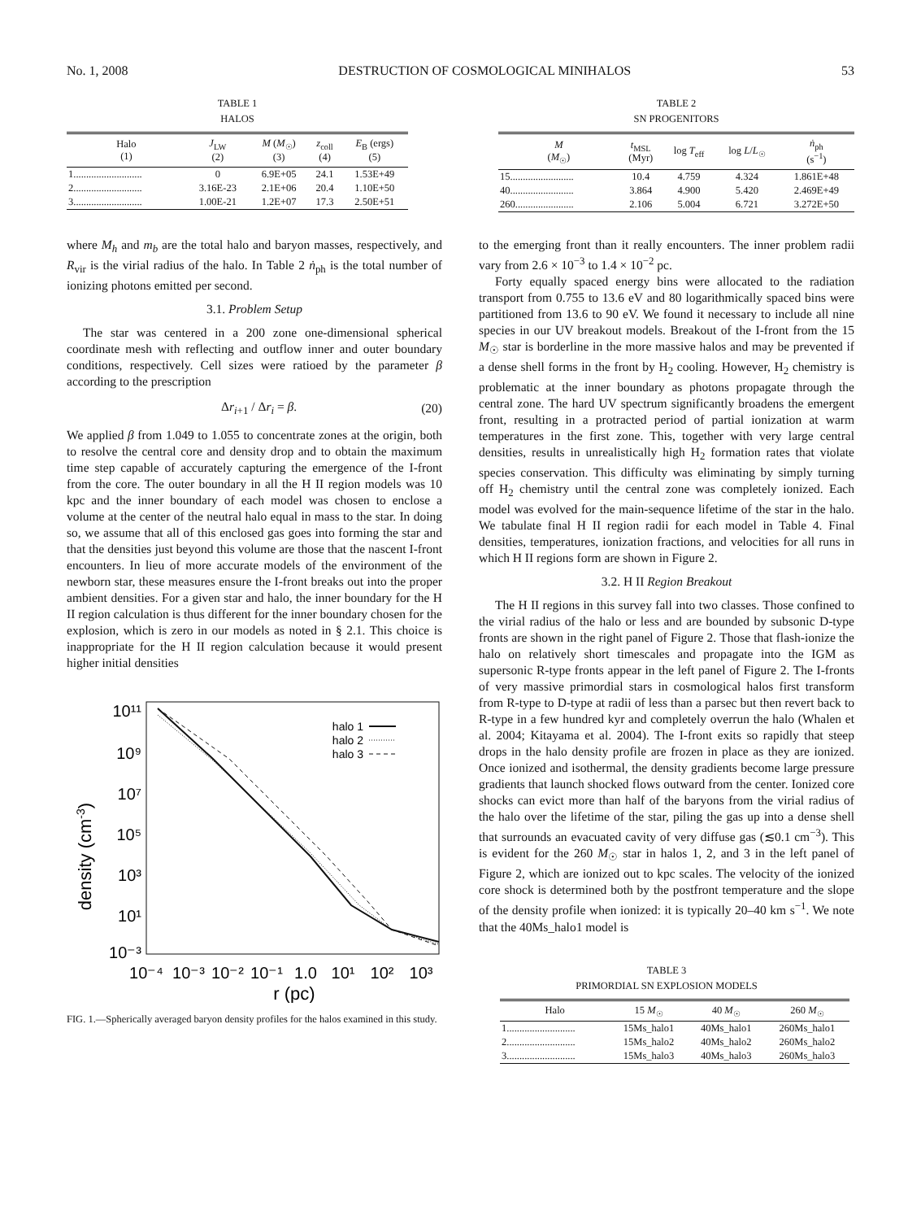No. 1, 2008 DESTRUCTION OF COSMOLOGICAL MINIHALOS 53
TABLE 1
HALOS
| Halo (1) | J<sub>LW</sub> (2) | M ( M<sub>☉</sub>) (3) | z<sub>coll</sub> (4) | E<sub>B</sub> (ergs) (5) |
| --- | --- | --- | --- | --- |
| 1........................... | 0 | 6.9E+05 | 24.1 | 1.53E+49 |
| 2........................... | 3.16E-23 | 2.1E+06 | 20.4 | 1.10E+50 |
| 3........................... | 1.00E-21 | 1.2E+07 | 17.3 | 2.50E+51 |
TABLE 2
SN PROGENITORS
| M ( M<sub>☉</sub>) | t<sub>MSL</sub> (Myr) | log T<sub>eff</sub> | log L / L<sub>☉</sub> | ṅ<sub>ph</sub> (s<sup>−1</sup>) |
| --- | --- | --- | --- | --- |
| 15......................... | 10.4 | 4.759 | 4.324 | 1.861E+48 |
| 40......................... | 3.864 | 4.900 | 5.420 | 2.469E+49 |
| 260....................... | 2.106 | 5.004 | 6.721 | 3.272E+50 |
where M<sub>h</sub> and m<sub>b</sub> are the total halo and baryon masses, respectively, and R<sub>vir</sub> is the virial radius of the halo. In Table 2 ṅ<sub>ph</sub> is the total number of ionizing photons emitted per second.
3.1. Problem Setup
The star was centered in a 200 zone one-dimensional spherical coordinate mesh with reflecting and outflow inner and outer boundary conditions, respectively. Cell sizes were ratioed by the parameter β according to the prescription
Δr<sub>i+1</sub> / Δr<sub>i</sub> = β. (20)
We applied β from 1.049 to 1.055 to concentrate zones at the origin, both to resolve the central core and density drop and to obtain the maximum time step capable of accurately capturing the emergence of the I-front from the core. The outer boundary in all the H II region models was 10 kpc and the inner boundary of each model was chosen to enclose a volume at the center of the neutral halo equal in mass to the star. In doing so, we assume that all of this enclosed gas goes into forming the star and that the densities just beyond this volume are those that the nascent I-front encounters. In lieu of more accurate models of the environment of the newborn star, these measures ensure the I-front breaks out into the proper ambient densities. For a given star and halo, the inner boundary for the H II region calculation is thus different for the inner boundary chosen for the explosion, which is zero in our models as noted in § 2.1. This choice is inappropriate for the H II region calculation because it would present higher initial densities
density (cm-3)
10¹¹
10⁹
10⁷
10⁵
10³
10¹
10⁻³
10⁻⁴
10⁻³
10⁻²
10⁻¹
1.0
10¹
10²
10³
r (pc)
halo 1
halo 2
halo 3
FIG. 1.—Spherically averaged baryon density profiles for the halos examined in this study.
to the emerging front than it really encounters. The inner problem radii vary from 2.6 × 10<sup>−3</sup> to 1.4 × 10<sup>−2</sup> pc.
Forty equally spaced energy bins were allocated to the radiation transport from 0.755 to 13.6 eV and 80 logarithmically spaced bins were partitioned from 13.6 to 90 eV. We found it necessary to include all nine species in our UV breakout models. Breakout of the I-front from the 15 M<sub>☉</sub> star is borderline in the more massive halos and may be prevented if a dense shell forms in the front by H<sub>2</sub> cooling. However, H<sub>2</sub> chemistry is problematic at the inner boundary as photons propagate through the central zone. The hard UV spectrum significantly broadens the emergent front, resulting in a protracted period of partial ionization at warm temperatures in the first zone. This, together with very large central densities, results in unrealistically high H<sub>2</sub> formation rates that violate species conservation. This difficulty was eliminating by simply turning off H<sub>2</sub> chemistry until the central zone was completely ionized. Each model was evolved for the main-sequence lifetime of the star in the halo. We tabulate final H II region radii for each model in Table 4. Final densities, temperatures, ionization fractions, and velocities for all runs in which H II regions form are shown in Figure 2.
3.2. H II Region Breakout
The H II regions in this survey fall into two classes. Those confined to the virial radius of the halo or less and are bounded by subsonic D-type fronts are shown in the right panel of Figure 2. Those that flash-ionize the halo on relatively short timescales and propagate into the IGM as supersonic R-type fronts appear in the left panel of Figure 2. The I-fronts of very massive primordial stars in cosmological halos first transform from R-type to D-type at radii of less than a parsec but then revert back to R-type in a few hundred kyr and completely overrun the halo (Whalen et al. 2004; Kitayama et al. 2004). The I-front exits so rapidly that steep drops in the halo density profile are frozen in place as they are ionized. Once ionized and isothermal, the density gradients become large pressure gradients that launch shocked flows outward from the center. Ionized core shocks can evict more than half of the baryons from the virial radius of the halo over the lifetime of the star, piling the gas up into a dense shell that surrounds an evacuated cavity of very diffuse gas (≲0.1 cm<sup>−3</sup>). This is evident for the 260 M<sub>☉</sub> star in halos 1, 2, and 3 in the left panel of Figure 2, which are ionized out to kpc scales. The velocity of the ionized core shock is determined both by the postfront temperature and the slope of the density profile when ionized: it is typically 20–40 km s<sup>−1</sup>. We note that the 40Ms_halo1 model is
TABLE 3
PRIMORDIAL SN EXPLOSION MODELS
| Halo | 15 M<sub>☉</sub> | 40 M<sub>☉</sub> | 260 M<sub>☉</sub> |
| --- | --- | --- | --- |
| 1........................... | 15Ms_halo1 | 40Ms_halo1 | 260Ms_halo1 |
| 2........................... | 15Ms_halo2 | 40Ms_halo2 | 260Ms_halo2 |
| 3........................... | 15Ms_halo3 | 40Ms_halo3 | 260Ms_halo3 |